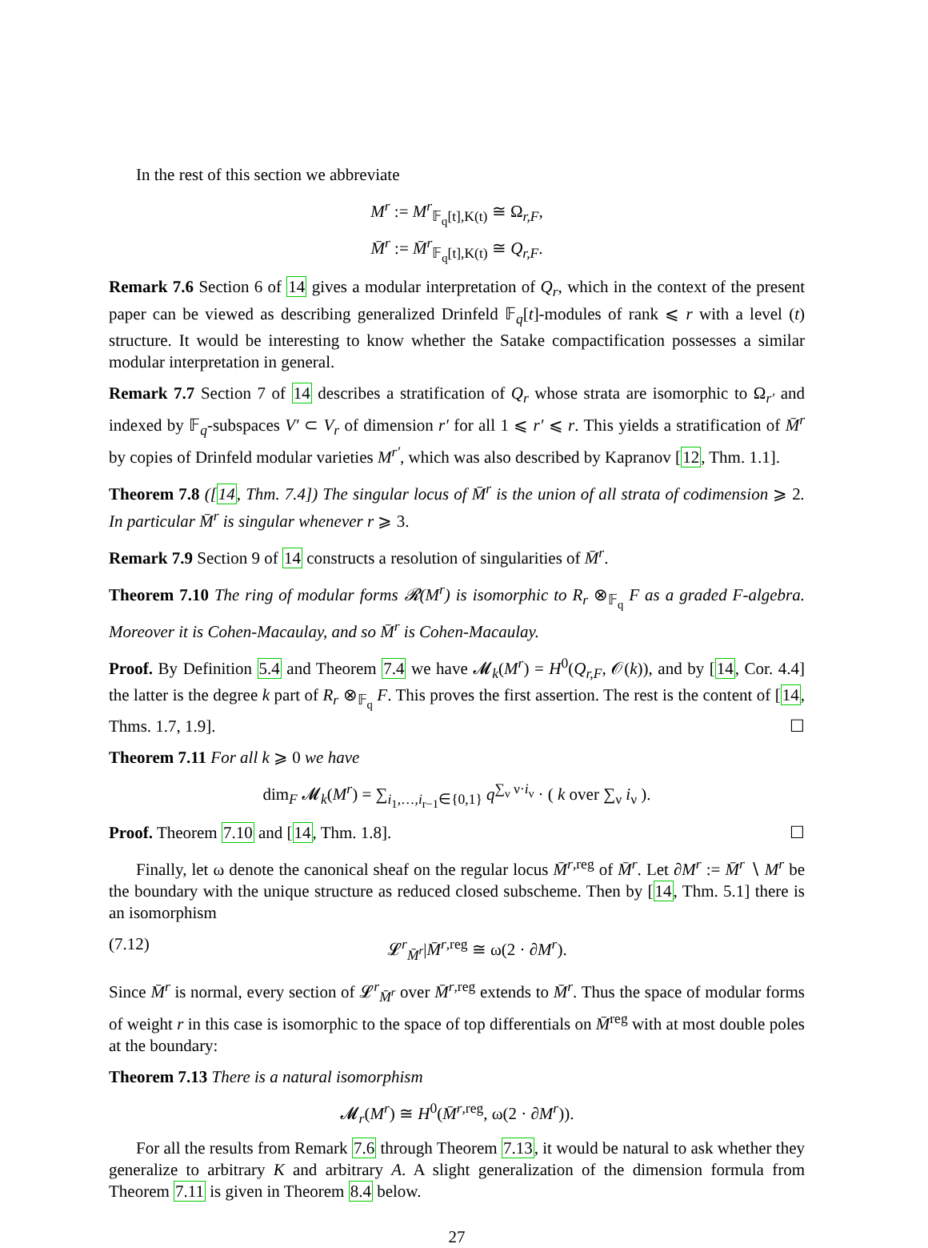In the rest of this section we abbreviate
M<sup>r</sup> := M<sup>r</sup><sub>𝔽<sub>q</sub>[t],K(t)</sub> ≅ Ω<sub>r,F</sub>,
M̄<sup>r</sup> := M̄<sup>r</sup><sub>𝔽<sub>q</sub>[t],K(t)</sub> ≅ Q<sub>r,F</sub>.
Remark 7.6 Section 6 of 14 gives a modular interpretation of Q<sub>r</sub>, which in the context of the present paper can be viewed as describing generalized Drinfeld 𝔽<sub>q</sub>[t]-modules of rank ⩽ r with a level (t) structure. It would be interesting to know whether the Satake compactification possesses a similar modular interpretation in general.
Remark 7.7 Section 7 of 14 describes a stratification of Q<sub>r</sub> whose strata are isomorphic to Ω<sub>r′</sub> and indexed by 𝔽<sub>q</sub>-subspaces V′ ⊂ V<sub>r</sub> of dimension r′ for all 1 ⩽ r′ ⩽ r. This yields a stratification of M̄<sup>r</sup> by copies of Drinfeld modular varieties M<sup>r′</sup>, which was also described by Kapranov [12, Thm. 1.1].
Theorem 7.8 ([14, Thm. 7.4]) The singular locus of M̄<sup>r</sup> is the union of all strata of codimension ⩾ 2. In particular M̄<sup>r</sup> is singular whenever r ⩾ 3.
Remark 7.9 Section 9 of 14 constructs a resolution of singularities of M̄<sup>r</sup>.
Theorem 7.10 The ring of modular forms 𝓡(M<sup>r</sup>) is isomorphic to R<sub>r</sub> ⊗<sub>𝔽<sub>q</sub></sub> F as a graded F-algebra. Moreover it is Cohen-Macaulay, and so M̄<sup>r</sup> is Cohen-Macaulay.
Proof. By Definition 5.4 and Theorem 7.4 we have 𝓜<sub>k</sub>(M<sup>r</sup>) = H<sup>0</sup>(Q<sub>r,F</sub>, 𝒪(k)), and by [14, Cor. 4.4] the latter is the degree k part of R<sub>r</sub> ⊗<sub>𝔽<sub>q</sub></sub> F. This proves the first assertion. The rest is the content of [14, Thms. 1.7, 1.9]. ☐
Theorem 7.11 For all k ⩾ 0 we have
dim<sub>F</sub> 𝓜<sub>k</sub>(M<sup>r</sup>) = ∑<sub>i<sub>1</sub>,…,i<sub>r−1</sub>∈{0,1}</sub> q<sup>∑<sub>ν</sub> ν·i<sub>ν</sub></sup> · ( k over ∑<sub>ν</sub> i<sub>ν</sub> ).
Proof. Theorem 7.10 and [14, Thm. 1.8]. ☐
Finally, let ω denote the canonical sheaf on the regular locus M̄<sup>r,reg</sup> of M̄<sup>r</sup>. Let ∂M<sup>r</sup> := M̄<sup>r</sup> ∖ M<sup>r</sup> be the boundary with the unique structure as reduced closed subscheme. Then by [14, Thm. 5.1] there is an isomorphism
(7.12) 𝓛<sup>r</sup><sub>M̄<sup>r</sup></sub>|M̄<sup>r,reg</sup> ≅ ω(2 · ∂M<sup>r</sup>).
Since M̄<sup>r</sup> is normal, every section of 𝓛<sup>r</sup><sub>M̄<sup>r</sup></sub> over M̄<sup>r,reg</sup> extends to M̄<sup>r</sup>. Thus the space of modular forms of weight r in this case is isomorphic to the space of top differentials on M̄<sup>reg</sup> with at most double poles at the boundary:
Theorem 7.13 There is a natural isomorphism
𝓜<sub>r</sub>(M<sup>r</sup>) ≅ H<sup>0</sup>(M̄<sup>r,reg</sup>, ω(2 · ∂M<sup>r</sup>)).
For all the results from Remark 7.6 through Theorem 7.13, it would be natural to ask whether they generalize to arbitrary K and arbitrary A. A slight generalization of the dimension formula from Theorem 7.11 is given in Theorem 8.4 below.
27